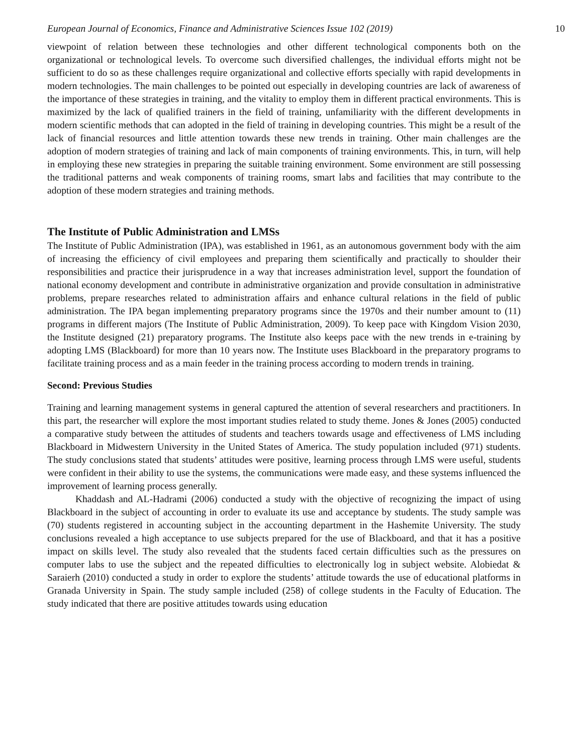European Journal of Economics, Finance and Administrative Sciences Issue 102 (2019) 10
viewpoint of relation between these technologies and other different technological components both on the organizational or technological levels. To overcome such diversified challenges, the individual efforts might not be sufficient to do so as these challenges require organizational and collective efforts specially with rapid developments in modern technologies. The main challenges to be pointed out especially in developing countries are lack of awareness of the importance of these strategies in training, and the vitality to employ them in different practical environments. This is maximized by the lack of qualified trainers in the field of training, unfamiliarity with the different developments in modern scientific methods that can adopted in the field of training in developing countries. This might be a result of the lack of financial resources and little attention towards these new trends in training. Other main challenges are the adoption of modern strategies of training and lack of main components of training environments. This, in turn, will help in employing these new strategies in preparing the suitable training environment. Some environment are still possessing the traditional patterns and weak components of training rooms, smart labs and facilities that may contribute to the adoption of these modern strategies and training methods.
The Institute of Public Administration and LMSs
The Institute of Public Administration (IPA), was established in 1961, as an autonomous government body with the aim of increasing the efficiency of civil employees and preparing them scientifically and practically to shoulder their responsibilities and practice their jurisprudence in a way that increases administration level, support the foundation of national economy development and contribute in administrative organization and provide consultation in administrative problems, prepare researches related to administration affairs and enhance cultural relations in the field of public administration. The IPA began implementing preparatory programs since the 1970s and their number amount to (11) programs in different majors (The Institute of Public Administration, 2009). To keep pace with Kingdom Vision 2030, the Institute designed (21) preparatory programs. The Institute also keeps pace with the new trends in e-training by adopting LMS (Blackboard) for more than 10 years now. The Institute uses Blackboard in the preparatory programs to facilitate training process and as a main feeder in the training process according to modern trends in training.
Second: Previous Studies
Training and learning management systems in general captured the attention of several researchers and practitioners. In this part, the researcher will explore the most important studies related to study theme. Jones & Jones (2005) conducted a comparative study between the attitudes of students and teachers towards usage and effectiveness of LMS including Blackboard in Midwestern University in the United States of America. The study population included (971) students. The study conclusions stated that students’ attitudes were positive, learning process through LMS were useful, students were confident in their ability to use the systems, the communications were made easy, and these systems influenced the improvement of learning process generally.
Khaddash and AL-Hadrami (2006) conducted a study with the objective of recognizing the impact of using Blackboard in the subject of accounting in order to evaluate its use and acceptance by students. The study sample was (70) students registered in accounting subject in the accounting department in the Hashemite University. The study conclusions revealed a high acceptance to use subjects prepared for the use of Blackboard, and that it has a positive impact on skills level. The study also revealed that the students faced certain difficulties such as the pressures on computer labs to use the subject and the repeated difficulties to electronically log in subject website. Alobiedat & Saraierh (2010) conducted a study in order to explore the students’ attitude towards the use of educational platforms in Granada University in Spain. The study sample included (258) of college students in the Faculty of Education. The study indicated that there are positive attitudes towards using education